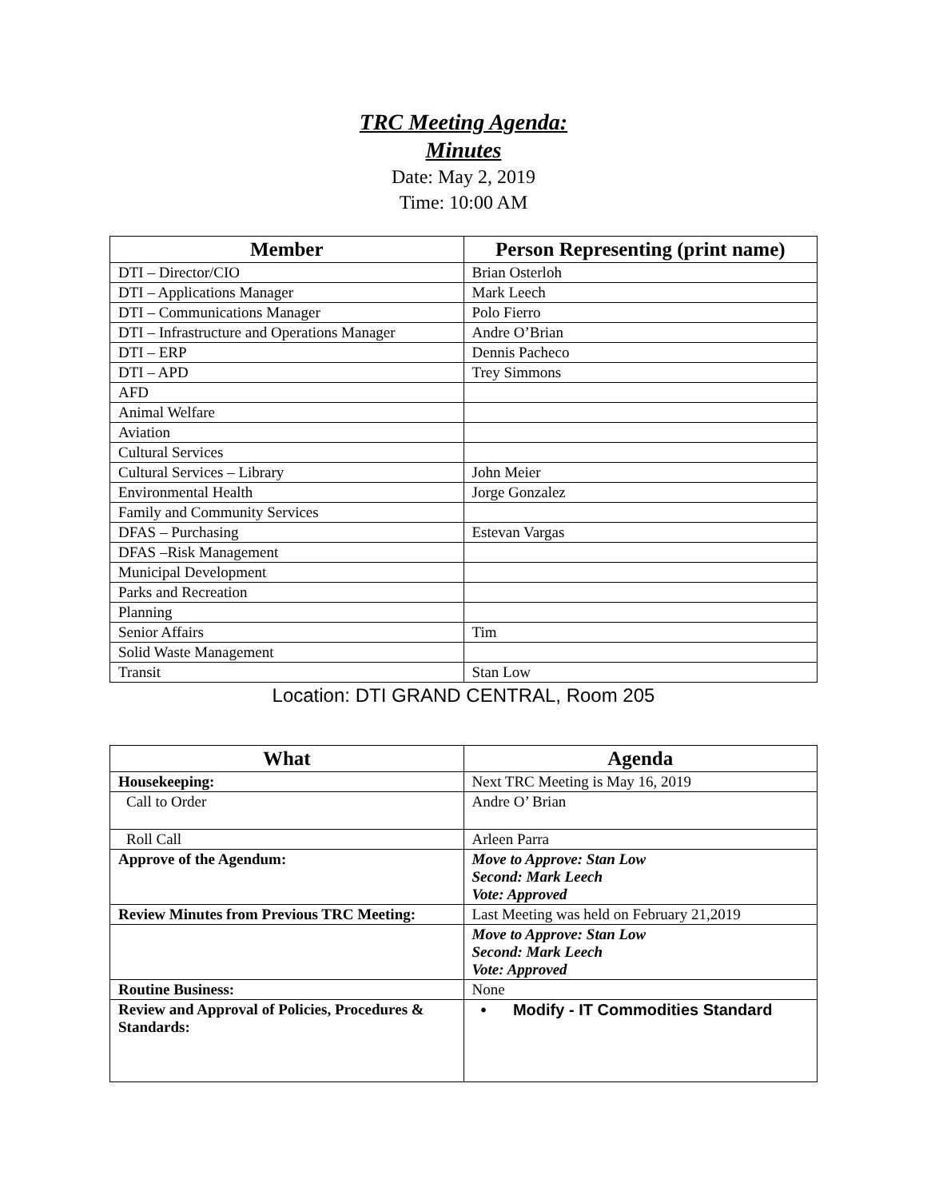TRC Meeting Agenda:
Minutes
Date: May 2, 2019
Time: 10:00 AM
| Member | Person Representing (print name) |
| --- | --- |
| DTI – Director/CIO | Brian Osterloh |
| DTI – Applications Manager | Mark Leech |
| DTI – Communications Manager | Polo Fierro |
| DTI – Infrastructure and Operations Manager | Andre O’Brian |
| DTI – ERP | Dennis Pacheco |
| DTI – APD | Trey Simmons |
| AFD | |
| Animal Welfare | |
| Aviation | |
| Cultural Services | |
| Cultural Services – Library | John Meier |
| Environmental Health | Jorge Gonzalez |
| Family and Community Services | |
| DFAS – Purchasing | Estevan Vargas |
| DFAS –Risk Management | |
| Municipal Development | |
| Parks and Recreation | |
| Planning | |
| Senior Affairs | Tim |
| Solid Waste Management | |
| Transit | Stan Low |
Location: DTI GRAND CENTRAL, Room 205
| What | Agenda |
| --- | --- |
| Housekeeping: | Next TRC Meeting is May 16, 2019 |
| Call to Order | Andre O’ Brian |
| Roll Call | Arleen Parra |
| Approve of the Agendum: | Move to Approve: Stan Low Second: Mark Leech Vote: Approved |
| Review Minutes from Previous TRC Meeting: | Last Meeting was held on February 21,2019 |
| | Move to Approve: Stan Low Second: Mark Leech Vote: Approved |
| Routine Business: | None |
| Review and Approval of Policies, Procedures & Standards: | • Modify - IT Commodities Standard |